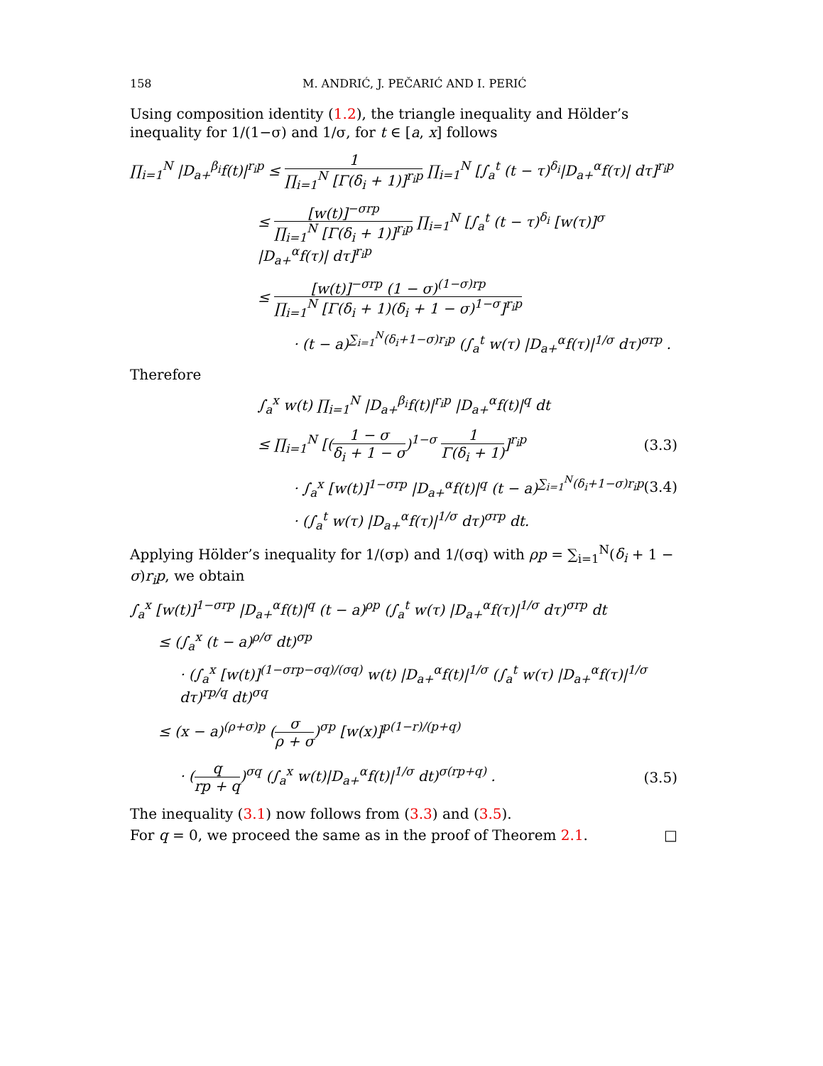158 M. ANDRIĆ, J. PEČARIĆ AND I. PERIĆ
Using composition identity (1.2), the triangle inequality and Hölder’s inequality for 1/(1−σ) and 1/σ, for t ∈ [a, x] follows
∏<sub>i=1</sub><sup>N</sup> |D<sub>a+</sub><sup>β<sub>i</sub></sup>f(t)|<sup>r<sub>i</sub>p</sup> ≤ 1 ∏<sub>i=1</sub><sup>N</sup> [Γ(δ<sub>i</sub> + 1)]<sup>r<sub>i</sub>p</sup> ∏<sub>i=1</sub><sup>N</sup> [∫<sub>a</sub><sup>t</sup> (t − τ)<sup>δ<sub>i</sub></sup>|D<sub>a+</sub><sup>α</sup>f(τ)| dτ]<sup>r<sub>i</sub>p</sup>
≤ [w(t)]<sup>−σrp</sup> ∏<sub>i=1</sub><sup>N</sup> [Γ(δ<sub>i</sub> + 1)]<sup>r<sub>i</sub>p</sup> ∏<sub>i=1</sub><sup>N</sup> [∫<sub>a</sub><sup>t</sup> (t − τ)<sup>δ<sub>i</sub></sup> [w(τ)]<sup>σ</sup> |D<sub>a+</sub><sup>α</sup>f(τ)| dτ]<sup>r<sub>i</sub>p</sup>
≤ [w(t)]<sup>−σrp</sup> (1 − σ)<sup>(1−σ)rp</sup> ∏<sub>i=1</sub><sup>N</sup> [Γ(δ<sub>i</sub> + 1)(δ<sub>i</sub> + 1 − σ)<sup>1−σ</sup>]<sup>r<sub>i</sub>p</sup>
· (t − a)<sup>∑<sub>i=1</sub><sup>N</sup>(δ<sub>i</sub>+1−σ)r<sub>i</sub>p</sup> (∫<sub>a</sub><sup>t</sup> w(τ) |D<sub>a+</sub><sup>α</sup>f(τ)|<sup>1/σ</sup> dτ)<sup>σrp</sup> .
Therefore
∫<sub>a</sub><sup>x</sup> w(t) ∏<sub>i=1</sub><sup>N</sup> |D<sub>a+</sub><sup>β<sub>i</sub></sup>f(t)|<sup>r<sub>i</sub>p</sup> |D<sub>a+</sub><sup>α</sup>f(t)|<sup>q</sup> dt
≤ ∏<sub>i=1</sub><sup>N</sup> [(1 − σ δ<sub>i</sub> + 1 − σ)<sup>1−σ</sup> 1 Γ(δ<sub>i</sub> + 1)]<sup>r<sub>i</sub>p</sup>
(3.3)
· ∫<sub>a</sub><sup>x</sup> [w(t)]<sup>1−σrp</sup> |D<sub>a+</sub><sup>α</sup>f(t)|<sup>q</sup> (t − a)<sup>∑<sub>i=1</sub><sup>N</sup>(δ<sub>i</sub>+1−σ)r<sub>i</sub>p</sup>
(3.4)
· (∫<sub>a</sub><sup>t</sup> w(τ) |D<sub>a+</sub><sup>α</sup>f(τ)|<sup>1/σ</sup> dτ)<sup>σrp</sup> dt.
Applying Hölder’s inequality for 1/(σp) and 1/(σq) with ρp = ∑<sub>i=1</sub><sup>N</sup>(δ<sub>i</sub> + 1 − σ)r<sub>i</sub>p, we obtain
∫<sub>a</sub><sup>x</sup> [w(t)]<sup>1−σrp</sup> |D<sub>a+</sub><sup>α</sup>f(t)|<sup>q</sup> (t − a)<sup>ρp</sup> (∫<sub>a</sub><sup>t</sup> w(τ) |D<sub>a+</sub><sup>α</sup>f(τ)|<sup>1/σ</sup> dτ)<sup>σrp</sup> dt
≤ (∫<sub>a</sub><sup>x</sup> (t − a)<sup>ρ/σ</sup> dt)<sup>σp</sup>
· (∫<sub>a</sub><sup>x</sup> [w(t)]<sup>(1−σrp−σq)/(σq)</sup> w(t) |D<sub>a+</sub><sup>α</sup>f(t)|<sup>1/σ</sup> (∫<sub>a</sub><sup>t</sup> w(τ) |D<sub>a+</sub><sup>α</sup>f(τ)|<sup>1/σ</sup> dτ)<sup>rp/q</sup> dt)<sup>σq</sup>
≤ (x − a)<sup>(ρ+σ)p</sup> (σ ρ + σ)<sup>σp</sup> [w(x)]<sup>p(1−r)/(p+q)</sup>
· (q rp + q)<sup>σq</sup> (∫<sub>a</sub><sup>x</sup> w(t)|D<sub>a+</sub><sup>α</sup>f(t)|<sup>1/σ</sup> dt)<sup>σ(rp+q)</sup> .
(3.5)
The inequality (3.1) now follows from (3.3) and (3.5).
For q = 0, we proceed the same as in the proof of Theorem 2.1. □